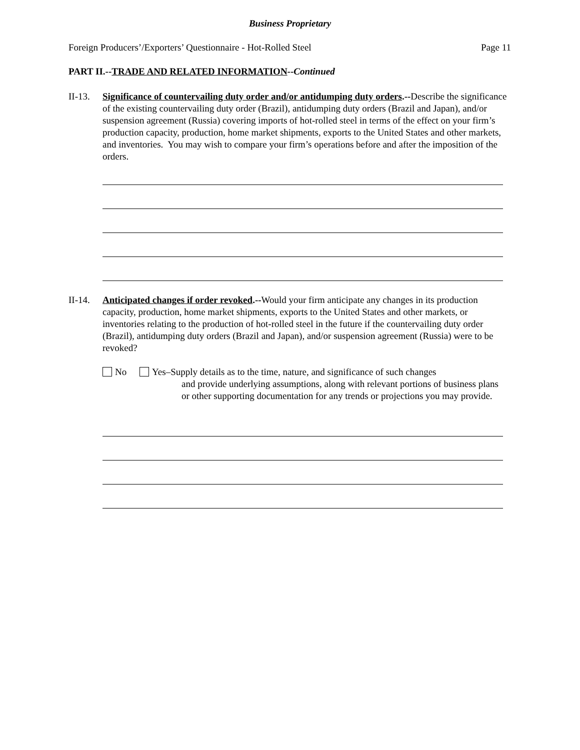Business Proprietary
Foreign Producers’/Exporters’ Questionnaire - Hot-Rolled Steel Page 11
PART II.--TRADE AND RELATED INFORMATION--Continued
II-13.
Significance of countervailing duty order and/or antidumping duty orders.--Describe the significance of the existing countervailing duty order (Brazil), antidumping duty orders (Brazil and Japan), and/or suspension agreement (Russia) covering imports of hot-rolled steel in terms of the effect on your firm’s production capacity, production, home market shipments, exports to the United States and other markets, and inventories. You may wish to compare your firm’s operations before and after the imposition of the orders.
II-14.
Anticipated changes if order revoked.--Would your firm anticipate any changes in its production capacity, production, home market shipments, exports to the United States and other markets, or inventories relating to the production of hot-rolled steel in the future if the countervailing duty order (Brazil), antidumping duty orders (Brazil and Japan), and/or suspension agreement (Russia) were to be revoked?
No Yes–Supply details as to the time, nature, and significance of such changes
and provide underlying assumptions, along with relevant portions of business plans or other supporting documentation for any trends or projections you may provide.